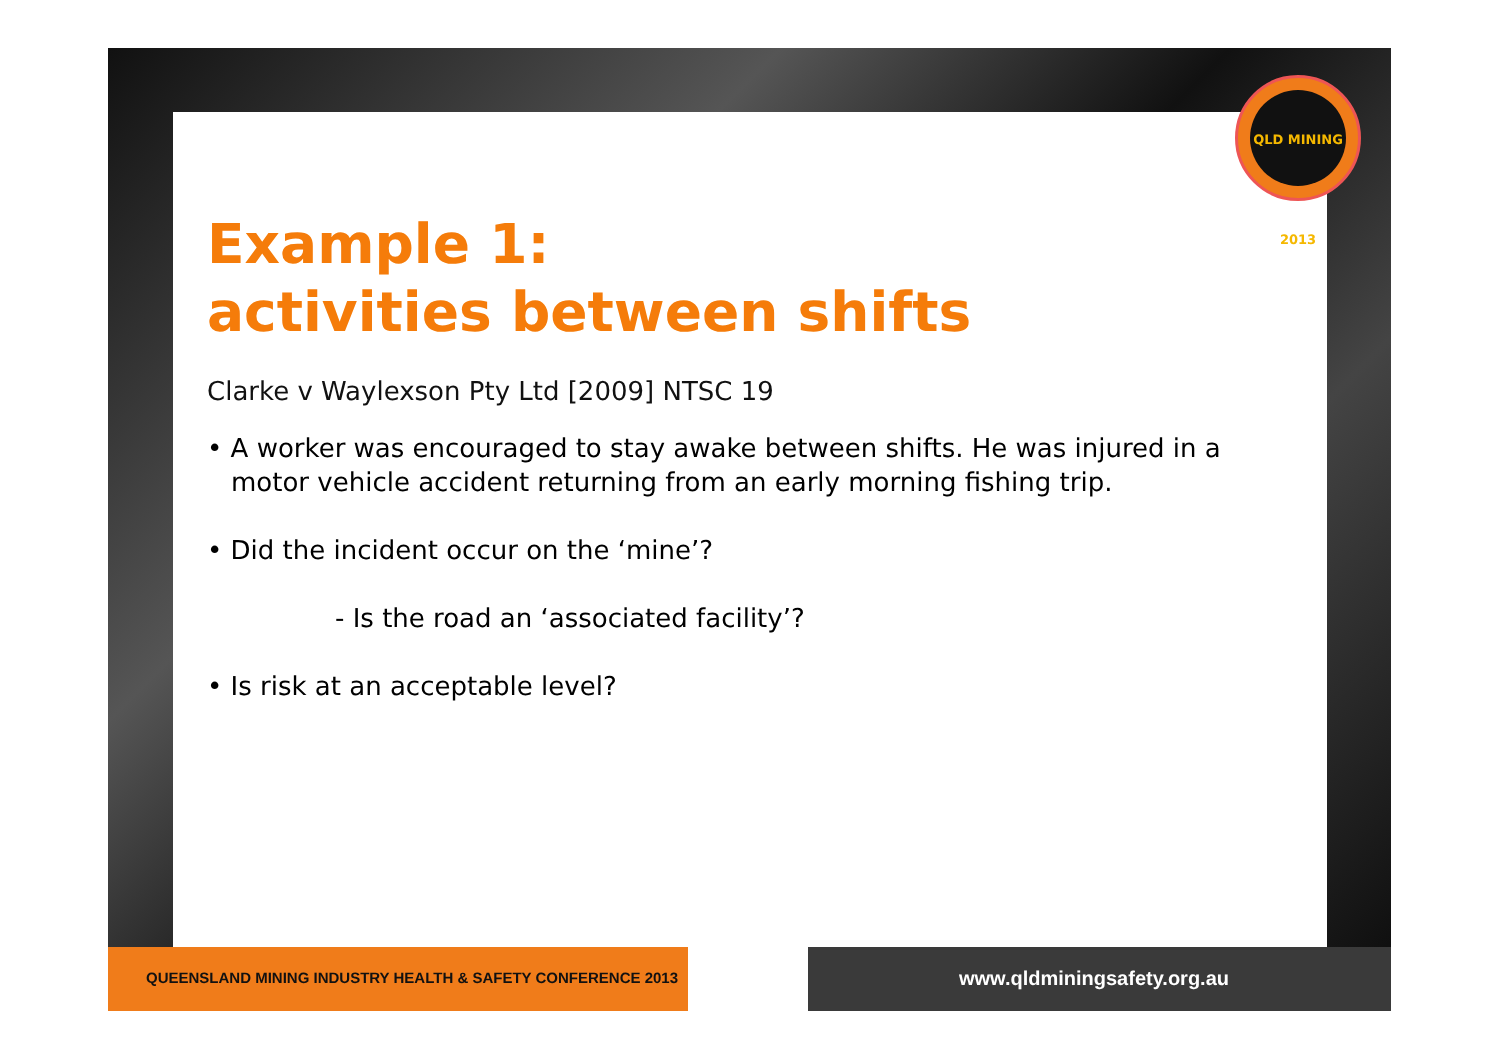QLD MINING 2013
Example 1:
activities between shifts
Clarke v Waylexson Pty Ltd [2009] NTSC 19
• A worker was encouraged to stay awake between shifts. He was injured in a motor vehicle accident returning from an early morning fishing trip.
• Did the incident occur on the ‘mine’?
- Is the road an ‘associated facility’?
• Is risk at an acceptable level?
QUEENSLAND MINING INDUSTRY HEALTH & SAFETY CONFERENCE 2013
www.qldminingsafety.org.au